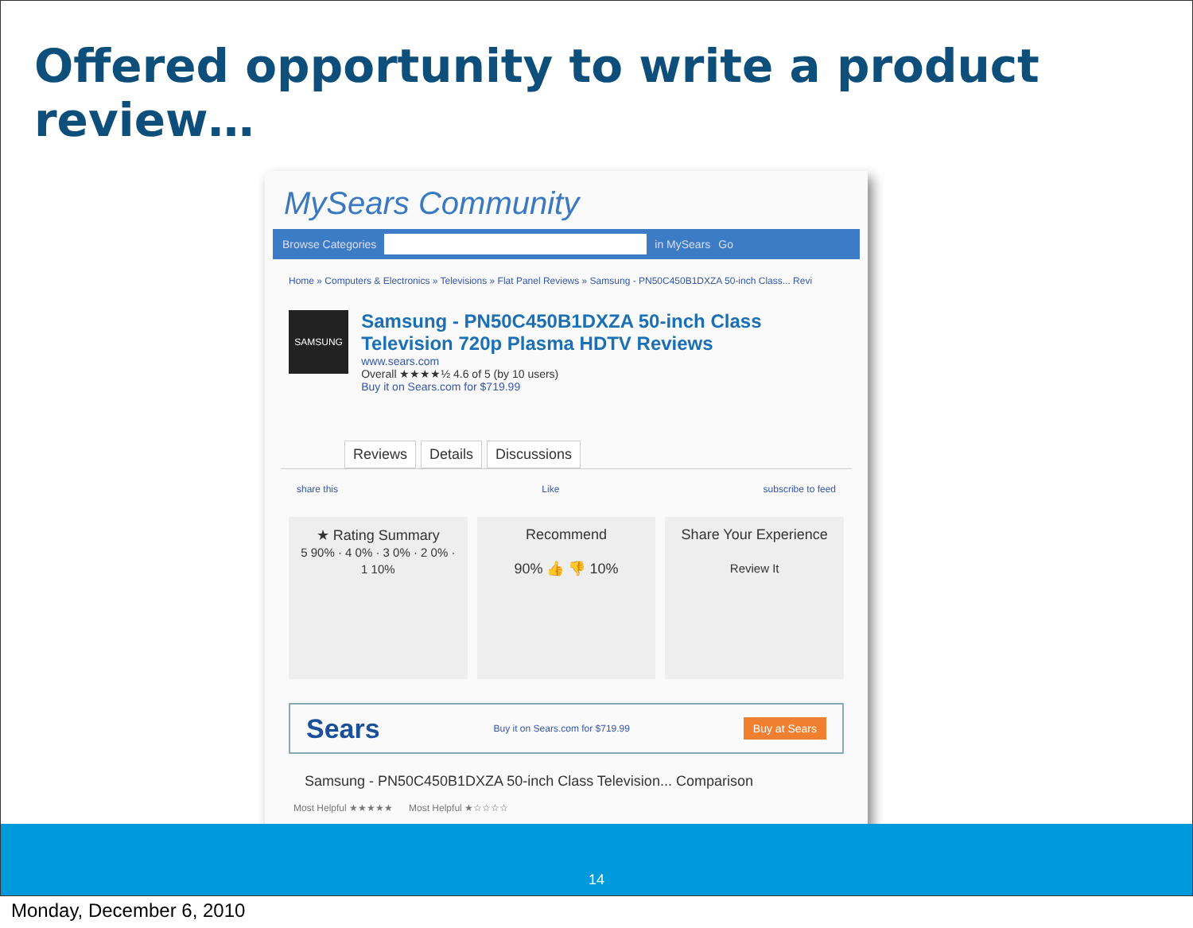Offered opportunity to write a product review…
MySears Community
Browse Categories in MySears Go
Home » Computers & Electronics » Televisions » Flat Panel Reviews » Samsung - PN50C450B1DXZA 50-inch Class... Revi
SAMSUNG
Samsung - PN50C450B1DXZA 50-inch Class Television 720p Plasma HDTV Reviews
www.sears.com
Overall ★★★★½ 4.6 of 5 (by 10 users)
Buy it on Sears.com for $719.99
Reviews Details Discussions
share this Like subscribe to feed
★ Rating Summary
5 90% · 4 0% · 3 0% · 2 0% · 1 10%
Recommend
90% 👍 👎 10%
Share Your Experience
Review It
Sears Buy it on Sears.com for $719.99 Buy at Sears
Samsung - PN50C450B1DXZA 50-inch Class Television... Comparison
Most Helpful ★★★★★ Most Helpful ★☆☆☆☆
14
Monday, December 6, 2010